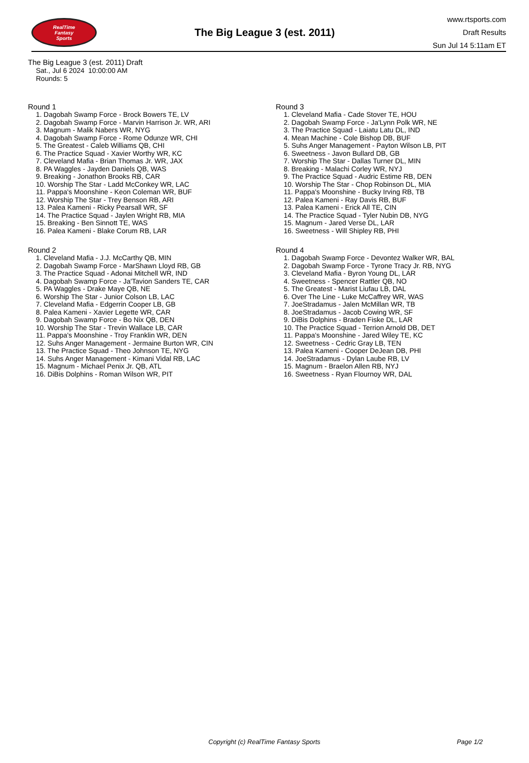RealTime
Fantasy
Sports
The Big League 3 (est. 2011)
www.rtsports.com
Draft Results
Sun Jul 14 5:11am ET
The Big League 3 (est. 2011) Draft
Sat., Jul 6 2024 10:00:00 AM
Rounds: 5
Round 1
1. Dagobah Swamp Force - Brock Bowers TE, LV
2. Dagobah Swamp Force - Marvin Harrison Jr. WR, ARI
3. Magnum - Malik Nabers WR, NYG
4. Dagobah Swamp Force - Rome Odunze WR, CHI
5. The Greatest - Caleb Williams QB, CHI
6. The Practice Squad - Xavier Worthy WR, KC
7. Cleveland Mafia - Brian Thomas Jr. WR, JAX
8. PA Waggles - Jayden Daniels QB, WAS
9. Breaking - Jonathon Brooks RB, CAR
10. Worship The Star - Ladd McConkey WR, LAC
11. Pappa's Moonshine - Keon Coleman WR, BUF
12. Worship The Star - Trey Benson RB, ARI
13. Palea Kameni - Ricky Pearsall WR, SF
14. The Practice Squad - Jaylen Wright RB, MIA
15. Breaking - Ben Sinnott TE, WAS
16. Palea Kameni - Blake Corum RB, LAR
Round 2
1. Cleveland Mafia - J.J. McCarthy QB, MIN
2. Dagobah Swamp Force - MarShawn Lloyd RB, GB
3. The Practice Squad - Adonai Mitchell WR, IND
4. Dagobah Swamp Force - Ja'Tavion Sanders TE, CAR
5. PA Waggles - Drake Maye QB, NE
6. Worship The Star - Junior Colson LB, LAC
7. Cleveland Mafia - Edgerrin Cooper LB, GB
8. Palea Kameni - Xavier Legette WR, CAR
9. Dagobah Swamp Force - Bo Nix QB, DEN
10. Worship The Star - Trevin Wallace LB, CAR
11. Pappa's Moonshine - Troy Franklin WR, DEN
12. Suhs Anger Management - Jermaine Burton WR, CIN
13. The Practice Squad - Theo Johnson TE, NYG
14. Suhs Anger Management - Kimani Vidal RB, LAC
15. Magnum - Michael Penix Jr. QB, ATL
16. DiBis Dolphins - Roman Wilson WR, PIT
Round 3
1. Cleveland Mafia - Cade Stover TE, HOU
2. Dagobah Swamp Force - Ja'Lynn Polk WR, NE
3. The Practice Squad - Laiatu Latu DL, IND
4. Mean Machine - Cole Bishop DB, BUF
5. Suhs Anger Management - Payton Wilson LB, PIT
6. Sweetness - Javon Bullard DB, GB
7. Worship The Star - Dallas Turner DL, MIN
8. Breaking - Malachi Corley WR, NYJ
9. The Practice Squad - Audric Estime RB, DEN
10. Worship The Star - Chop Robinson DL, MIA
11. Pappa's Moonshine - Bucky Irving RB, TB
12. Palea Kameni - Ray Davis RB, BUF
13. Palea Kameni - Erick All TE, CIN
14. The Practice Squad - Tyler Nubin DB, NYG
15. Magnum - Jared Verse DL, LAR
16. Sweetness - Will Shipley RB, PHI
Round 4
1. Dagobah Swamp Force - Devontez Walker WR, BAL
2. Dagobah Swamp Force - Tyrone Tracy Jr. RB, NYG
3. Cleveland Mafia - Byron Young DL, LAR
4. Sweetness - Spencer Rattler QB, NO
5. The Greatest - Marist Liufau LB, DAL
6. Over The Line - Luke McCaffrey WR, WAS
7. JoeStradamus - Jalen McMillan WR, TB
8. JoeStradamus - Jacob Cowing WR, SF
9. DiBis Dolphins - Braden Fiske DL, LAR
10. The Practice Squad - Terrion Arnold DB, DET
11. Pappa's Moonshine - Jared Wiley TE, KC
12. Sweetness - Cedric Gray LB, TEN
13. Palea Kameni - Cooper DeJean DB, PHI
14. JoeStradamus - Dylan Laube RB, LV
15. Magnum - Braelon Allen RB, NYJ
16. Sweetness - Ryan Flournoy WR, DAL
Copyright (c) RealTime Fantasy Sports Page 1/2